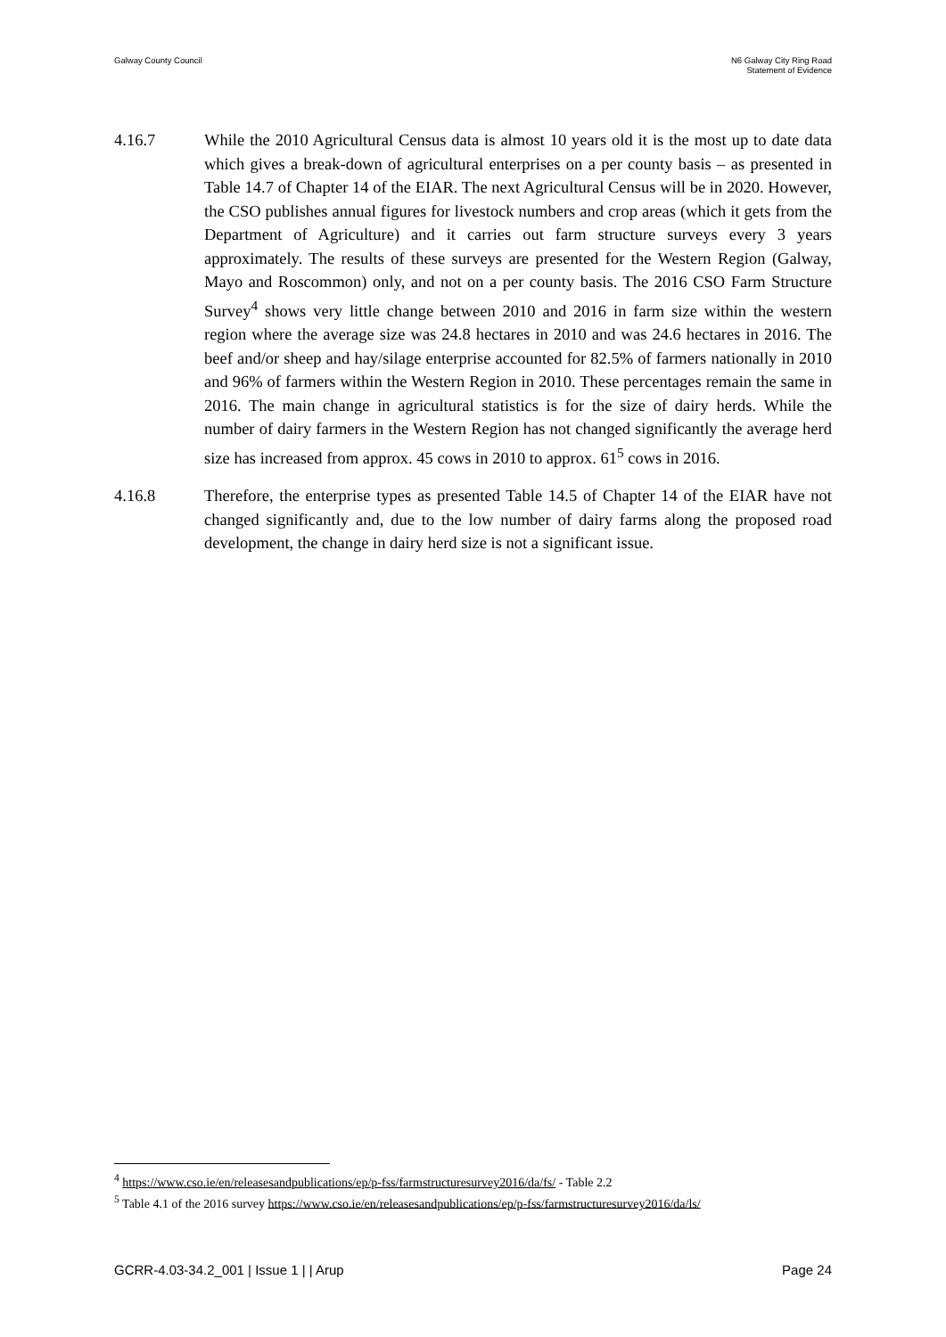Galway County Council N6 Galway City Ring Road
Statement of Evidence
4.16.7 While the 2010 Agricultural Census data is almost 10 years old it is the most up to date data which gives a break-down of agricultural enterprises on a per county basis – as presented in Table 14.7 of Chapter 14 of the EIAR. The next Agricultural Census will be in 2020. However, the CSO publishes annual figures for livestock numbers and crop areas (which it gets from the Department of Agriculture) and it carries out farm structure surveys every 3 years approximately. The results of these surveys are presented for the Western Region (Galway, Mayo and Roscommon) only, and not on a per county basis. The 2016 CSO Farm Structure Survey<sup>4</sup> shows very little change between 2010 and 2016 in farm size within the western region where the average size was 24.8 hectares in 2010 and was 24.6 hectares in 2016. The beef and/or sheep and hay/silage enterprise accounted for 82.5% of farmers nationally in 2010 and 96% of farmers within the Western Region in 2010. These percentages remain the same in 2016. The main change in agricultural statistics is for the size of dairy herds. While the number of dairy farmers in the Western Region has not changed significantly the average herd size has increased from approx. 45 cows in 2010 to approx. 61<sup>5</sup> cows in 2016.
4.16.8 Therefore, the enterprise types as presented Table 14.5 of Chapter 14 of the EIAR have not changed significantly and, due to the low number of dairy farms along the proposed road development, the change in dairy herd size is not a significant issue.
<sup>4</sup> https://www.cso.ie/en/releasesandpublications/ep/p-fss/farmstructuresurvey2016/da/fs/ - Table 2.2
<sup>5</sup> Table 4.1 of the 2016 survey https://www.cso.ie/en/releasesandpublications/ep/p-fss/farmstructuresurvey2016/da/ls/
GCRR-4.03-34.2_001 | Issue 1 | | Arup
Page 24